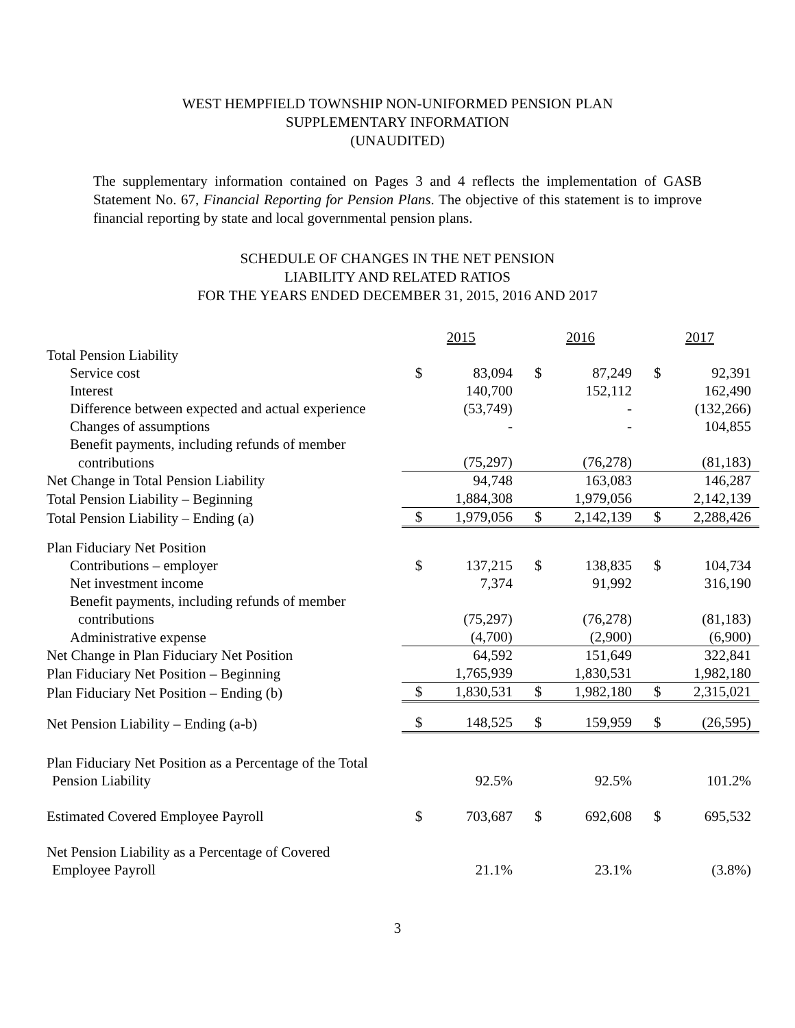WEST HEMPFIELD TOWNSHIP NON-UNIFORMED PENSION PLAN
SUPPLEMENTARY INFORMATION
(UNAUDITED)
The supplementary information contained on Pages 3 and 4 reflects the implementation of GASB Statement No. 67, Financial Reporting for Pension Plans. The objective of this statement is to improve financial reporting by state and local governmental pension plans.
SCHEDULE OF CHANGES IN THE NET PENSION
LIABILITY AND RELATED RATIOS
FOR THE YEARS ENDED DECEMBER 31, 2015, 2016 AND 2017
| | 2015 | | 2016 | | 2017 | |
| Total Pension Liability | | | | | | |
| Service cost | $ | 83,094 | $ | 87,249 | $ | 92,391 |
| Interest | | 140,700 | | 152,112 | | 162,490 |
| Difference between expected and actual experience | | (53,749) | | - | | (132,266) |
| Changes of assumptions | | - | | - | | 104,855 |
| Benefit payments, including refunds of member | | | | | | |
| contributions | | (75,297) | | (76,278) | | (81,183) |
| Net Change in Total Pension Liability | | 94,748 | | 163,083 | | 146,287 |
| Total Pension Liability – Beginning | | 1,884,308 | | 1,979,056 | | 2,142,139 |
| Total Pension Liability – Ending (a) | $ | 1,979,056 | $ | 2,142,139 | $ | 2,288,426 |
| Plan Fiduciary Net Position | | | | | | |
| Contributions – employer | $ | 137,215 | $ | 138,835 | $ | 104,734 |
| Net investment income | | 7,374 | | 91,992 | | 316,190 |
| Benefit payments, including refunds of member | | | | | | |
| contributions | | (75,297) | | (76,278) | | (81,183) |
| Administrative expense | | (4,700) | | (2,900) | | (6,900) |
| Net Change in Plan Fiduciary Net Position | | 64,592 | | 151,649 | | 322,841 |
| Plan Fiduciary Net Position – Beginning | | 1,765,939 | | 1,830,531 | | 1,982,180 |
| Plan Fiduciary Net Position – Ending (b) | $ | 1,830,531 | $ | 1,982,180 | $ | 2,315,021 |
| Net Pension Liability – Ending (a-b) | $ | 148,525 | $ | 159,959 | $ | (26,595) |
| Plan Fiduciary Net Position as a Percentage of the Total | | | | | | |
| Pension Liability | | 92.5% | | 92.5% | | 101.2% |
| Estimated Covered Employee Payroll | $ | 703,687 | $ | 692,608 | $ | 695,532 |
| Net Pension Liability as a Percentage of Covered | | | | | | |
| Employee Payroll | | 21.1% | | 23.1% | | (3.8%) |
3